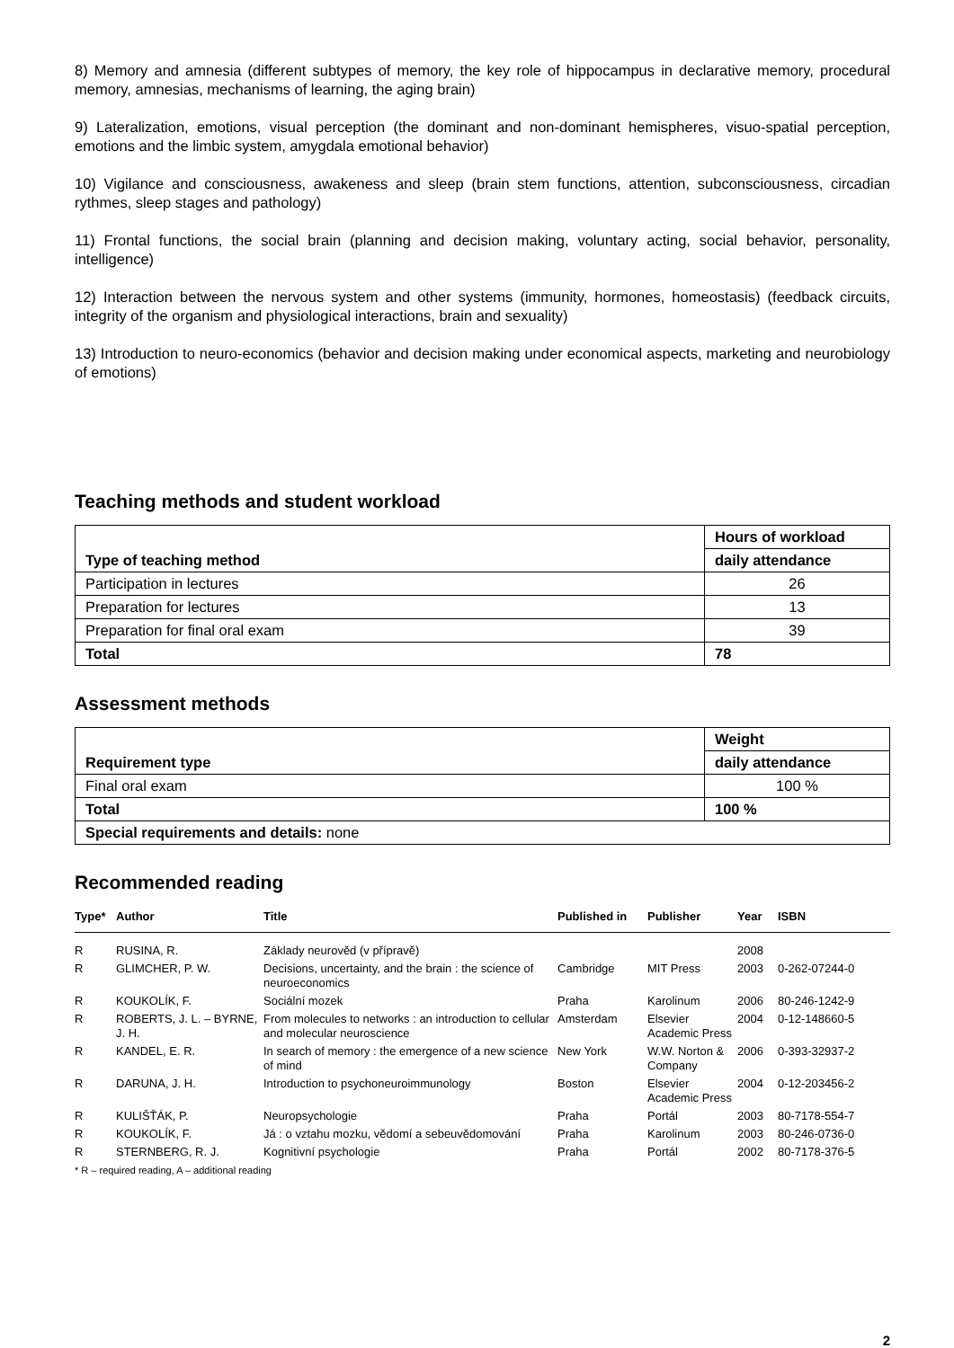8) Memory and amnesia (different subtypes of memory, the key role of hippocampus in declarative memory, procedural memory, amnesias, mechanisms of learning, the aging brain)
9) Lateralization, emotions, visual perception (the dominant and non-dominant hemispheres, visuo-spatial perception, emotions and the limbic system, amygdala emotional behavior)
10) Vigilance and consciousness, awakeness and sleep (brain stem functions, attention, subconsciousness, circadian rythmes, sleep stages and pathology)
11) Frontal functions, the social brain (planning and decision making, voluntary acting, social behavior, personality, intelligence)
12) Interaction between the nervous system and other systems (immunity, hormones, homeostasis) (feedback circuits, integrity of the organism and physiological interactions, brain and sexuality)
13) Introduction to neuro-economics (behavior and decision making under economical aspects, marketing and neurobiology of emotions)
Teaching methods and student workload
| Type of teaching method | Hours of workload |
| --- | --- |
| | daily attendance |
| Participation in lectures | 26 |
| Preparation for lectures | 13 |
| Preparation for final oral exam | 39 |
| Total | 78 |
Assessment methods
| Requirement type | Weight |
| --- | --- |
| | daily attendance |
| Final oral exam | 100 % |
| Total | 100 % |
| Special requirements and details: none | |
Recommended reading
| Type* | Author | Title | Published in | Publisher | Year | ISBN |
| --- | --- | --- | --- | --- | --- | --- |
| R | RUSINA, R. | Základy neurověd (v přípravě) | | | 2008 | |
| R | GLIMCHER, P. W. | Decisions, uncertainty, and the brain : the science of neuroeconomics | Cambridge | MIT Press | 2003 | 0-262-07244-0 |
| R | KOUKOLÍK, F. | Sociální mozek | Praha | Karolinum | 2006 | 80-246-1242-9 |
| R | ROBERTS, J. L. – BYRNE, J. H. | From molecules to networks : an introduction to cellular and molecular neuroscience | Amsterdam | Elsevier Academic Press | 2004 | 0-12-148660-5 |
| R | KANDEL, E. R. | In search of memory : the emergence of a new science of mind | New York | W.W. Norton & Company | 2006 | 0-393-32937-2 |
| R | DARUNA, J. H. | Introduction to psychoneuroimmunology | Boston | Elsevier Academic Press | 2004 | 0-12-203456-2 |
| R | KULIŠŤÁK, P. | Neuropsychologie | Praha | Portál | 2003 | 80-7178-554-7 |
| R | KOUKOLÍK, F. | Já : o vztahu mozku, vědomí a sebeuvědomování | Praha | Karolinum | 2003 | 80-246-0736-0 |
| R | STERNBERG, R. J. | Kognitivní psychologie | Praha | Portál | 2002 | 80-7178-376-5 |
* R – required reading, A – additional reading
2